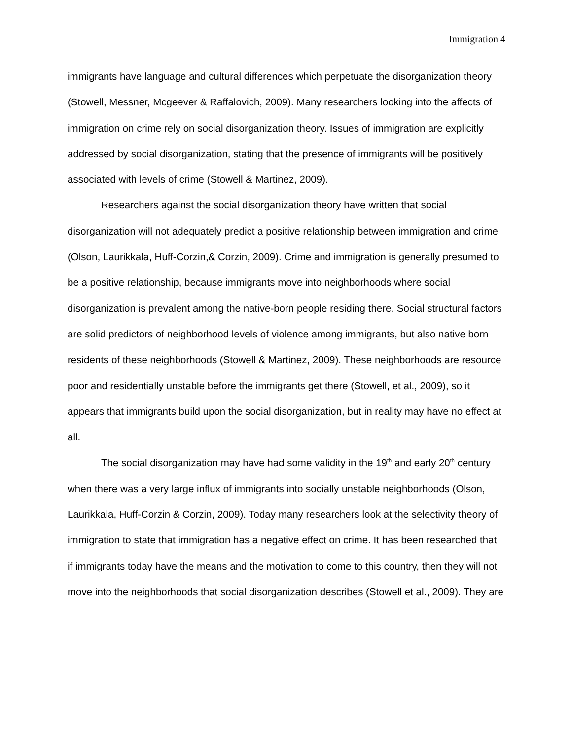Immigration 4
immigrants have language and cultural differences which perpetuate the disorganization theory (Stowell, Messner, Mcgeever & Raffalovich, 2009). Many researchers looking into the affects of immigration on crime rely on social disorganization theory. Issues of immigration are explicitly addressed by social disorganization, stating that the presence of immigrants will be positively associated with levels of crime (Stowell & Martinez, 2009).
Researchers against the social disorganization theory have written that social disorganization will not adequately predict a positive relationship between immigration and crime (Olson, Laurikkala, Huff-Corzin,& Corzin, 2009). Crime and immigration is generally presumed to be a positive relationship, because immigrants move into neighborhoods where social disorganization is prevalent among the native-born people residing there. Social structural factors are solid predictors of neighborhood levels of violence among immigrants, but also native born residents of these neighborhoods (Stowell & Martinez, 2009). These neighborhoods are resource poor and residentially unstable before the immigrants get there (Stowell, et al., 2009), so it appears that immigrants build upon the social disorganization, but in reality may have no effect at all.
The social disorganization may have had some validity in the 19<sup>th</sup> and early 20<sup>th</sup> century when there was a very large influx of immigrants into socially unstable neighborhoods (Olson, Laurikkala, Huff-Corzin & Corzin, 2009). Today many researchers look at the selectivity theory of immigration to state that immigration has a negative effect on crime. It has been researched that if immigrants today have the means and the motivation to come to this country, then they will not move into the neighborhoods that social disorganization describes (Stowell et al., 2009). They are